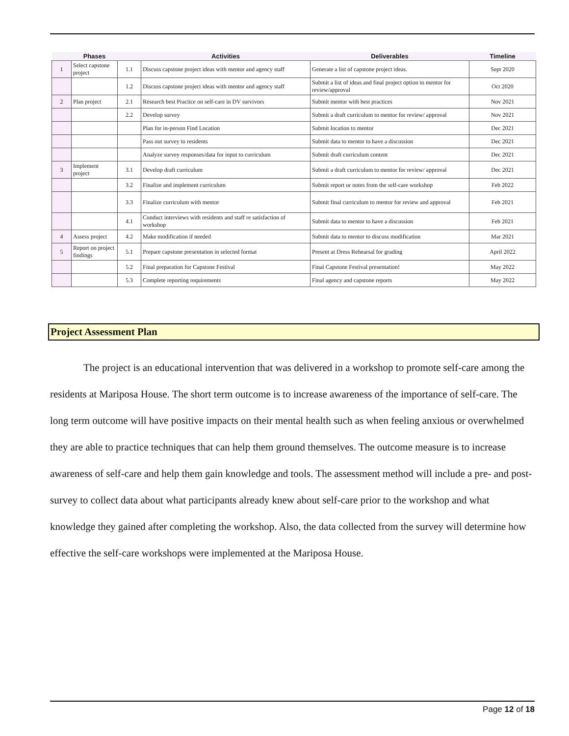| | Phases | | Activities | Deliverables | Timeline |
| --- | --- | --- | --- | --- | --- |
| 1 | Select capstone project | 1.1 | Discuss capstone project ideas with mentor and agency staff | Generate a list of capstone project ideas. | Sept 2020 |
| | | 1.2 | Discuss capstone project ideas with mentor and agency staff | Submit a list of ideas and final project option to mentor for review/approval | Oct 2020 |
| 2 | Plan project | 2.1 | Research best Practice on self-care in DV survivors | Submit mentor with best practices | Nov 2021 |
| | | 2.2 | Develop survey | Submit a draft curriculum to mentor for review/ approval | Nov 2021 |
| | | | Plan for in-person Find Location | Submit location to mentor | Dec 2021 |
| | | | Pass out survey to residents | Submit data to mentor to have a discussion | Dec 2021 |
| | | | Analyze survey responses/data for input to curriculum | Submit draft curriculum content | Dec 2021 |
| 3 | Implement project | 3.1 | Develop draft curriculum | Submit a draft curriculum to mentor for review/ approval | Dec 2021 |
| | | 3.2 | Finalize and implement curriculum | Submit report or notes from the self-care workshop | Feb 2022 |
| | | 3.3 | Finalize curriculum with mentor | Submit final curriculum to mentor for review and approval | Feb 2021 |
| | | 4.1 | Conduct interviews with residents and staff re satisfaction of workshop | Submit data to mentor to have a discussion | Feb 2021 |
| 4 | Assess project | 4.2 | Make modification if needed | Submit data to mentor to discuss modification | Mar 2021 |
| 5 | Report on project findings | 5.1 | Prepare capstone presentation in selected format | Present at Dress Rehearsal for grading | April 2022 |
| | | 5.2 | Final preparation for Capstone Festival | Final Capstone Festival presentation! | May 2022 |
| | | 5.3 | Complete reporting requirements | Final agency and capstone reports | May 2022 |
Project Assessment Plan
The project is an educational intervention that was delivered in a workshop to promote self-care among the residents at Mariposa House. The short term outcome is to increase awareness of the importance of self-care. The long term outcome will have positive impacts on their mental health such as when feeling anxious or overwhelmed they are able to practice techniques that can help them ground themselves. The outcome measure is to increase awareness of self-care and help them gain knowledge and tools. The assessment method will include a pre- and post- survey to collect data about what participants already knew about self-care prior to the workshop and what knowledge they gained after completing the workshop. Also, the data collected from the survey will determine how effective the self-care workshops were implemented at the Mariposa House.
Page 12 of 18